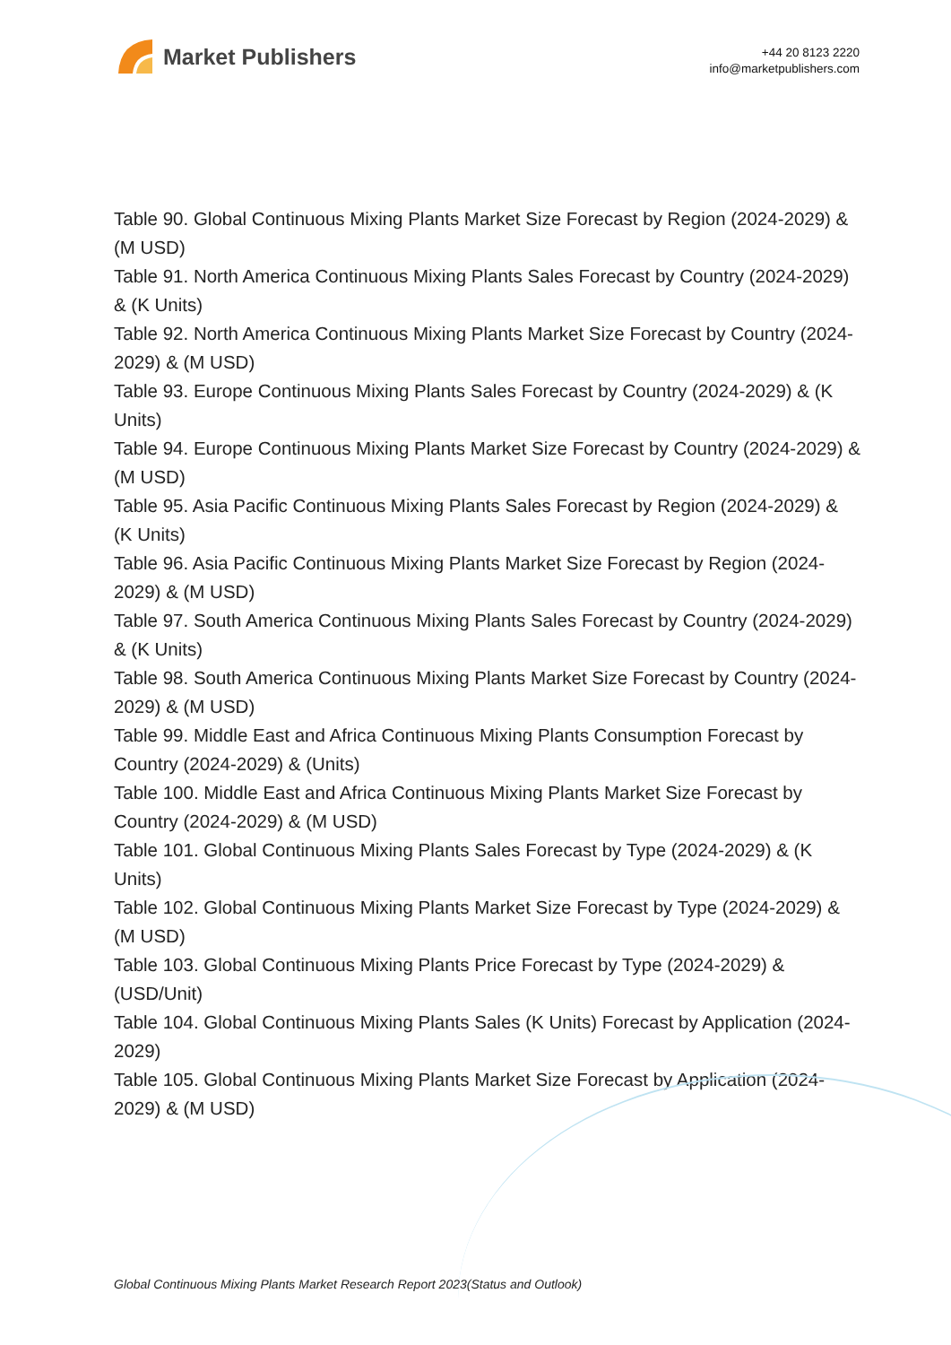Market Publishers
+44 20 8123 2220
info@marketpublishers.com
Table 90. Global Continuous Mixing Plants Market Size Forecast by Region (2024-2029) & (M USD)
Table 91. North America Continuous Mixing Plants Sales Forecast by Country (2024-2029) & (K Units)
Table 92. North America Continuous Mixing Plants Market Size Forecast by Country (2024-2029) & (M USD)
Table 93. Europe Continuous Mixing Plants Sales Forecast by Country (2024-2029) & (K Units)
Table 94. Europe Continuous Mixing Plants Market Size Forecast by Country (2024-2029) & (M USD)
Table 95. Asia Pacific Continuous Mixing Plants Sales Forecast by Region (2024-2029) & (K Units)
Table 96. Asia Pacific Continuous Mixing Plants Market Size Forecast by Region (2024-2029) & (M USD)
Table 97. South America Continuous Mixing Plants Sales Forecast by Country (2024-2029) & (K Units)
Table 98. South America Continuous Mixing Plants Market Size Forecast by Country (2024-2029) & (M USD)
Table 99. Middle East and Africa Continuous Mixing Plants Consumption Forecast by Country (2024-2029) & (Units)
Table 100. Middle East and Africa Continuous Mixing Plants Market Size Forecast by Country (2024-2029) & (M USD)
Table 101. Global Continuous Mixing Plants Sales Forecast by Type (2024-2029) & (K Units)
Table 102. Global Continuous Mixing Plants Market Size Forecast by Type (2024-2029) & (M USD)
Table 103. Global Continuous Mixing Plants Price Forecast by Type (2024-2029) & (USD/Unit)
Table 104. Global Continuous Mixing Plants Sales (K Units) Forecast by Application (2024-2029)
Table 105. Global Continuous Mixing Plants Market Size Forecast by Application (2024-2029) & (M USD)
Global Continuous Mixing Plants Market Research Report 2023(Status and Outlook)